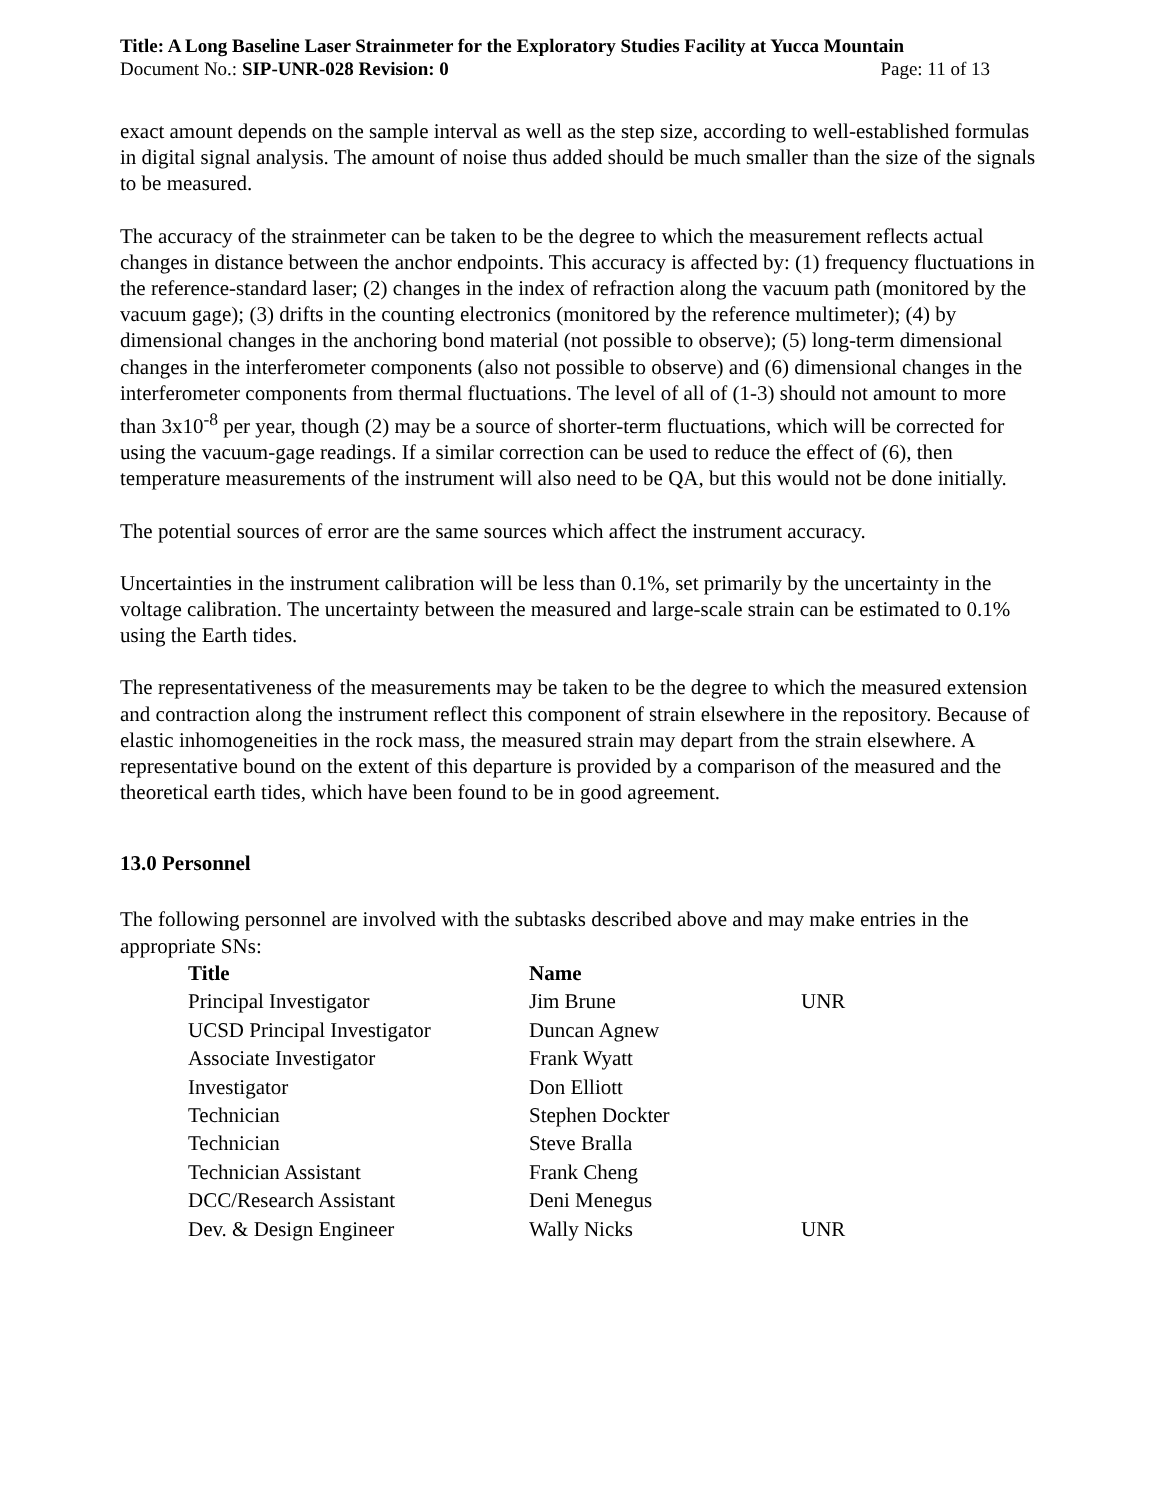Title: A Long Baseline Laser Strainmeter for the Exploratory Studies Facility at Yucca Mountain
Document No.: SIP-UNR-028 Revision: 0 Page: 11 of 13
exact amount depends on the sample interval as well as the step size, according to well-established formulas in digital signal analysis. The amount of noise thus added should be much smaller than the size of the signals to be measured.
The accuracy of the strainmeter can be taken to be the degree to which the measurement reflects actual changes in distance between the anchor endpoints. This accuracy is affected by: (1) frequency fluctuations in the reference-standard laser; (2) changes in the index of refraction along the vacuum path (monitored by the vacuum gage); (3) drifts in the counting electronics (monitored by the reference multimeter); (4) by dimensional changes in the anchoring bond material (not possible to observe); (5) long-term dimensional changes in the interferometer components (also not possible to observe) and (6) dimensional changes in the interferometer components from thermal fluctuations. The level of all of (1-3) should not amount to more than 3x10<sup>-8</sup> per year, though (2) may be a source of shorter-term fluctuations, which will be corrected for using the vacuum-gage readings. If a similar correction can be used to reduce the effect of (6), then temperature measurements of the instrument will also need to be QA, but this would not be done initially.
The potential sources of error are the same sources which affect the instrument accuracy.
Uncertainties in the instrument calibration will be less than 0.1%, set primarily by the uncertainty in the voltage calibration. The uncertainty between the measured and large-scale strain can be estimated to 0.1% using the Earth tides.
The representativeness of the measurements may be taken to be the degree to which the measured extension and contraction along the instrument reflect this component of strain elsewhere in the repository. Because of elastic inhomogeneities in the rock mass, the measured strain may depart from the strain elsewhere. A representative bound on the extent of this departure is provided by a comparison of the measured and the theoretical earth tides, which have been found to be in good agreement.
13.0 Personnel
The following personnel are involved with the subtasks described above and may make entries in the appropriate SNs:
| Title | Name | |
| --- | --- | --- |
| Principal Investigator | Jim Brune | UNR |
| UCSD Principal Investigator | Duncan Agnew | |
| Associate Investigator | Frank Wyatt | |
| Investigator | Don Elliott | |
| Technician | Stephen Dockter | |
| Technician | Steve Bralla | |
| Technician Assistant | Frank Cheng | |
| DCC/Research Assistant | Deni Menegus | |
| Dev. & Design Engineer | Wally Nicks | UNR |